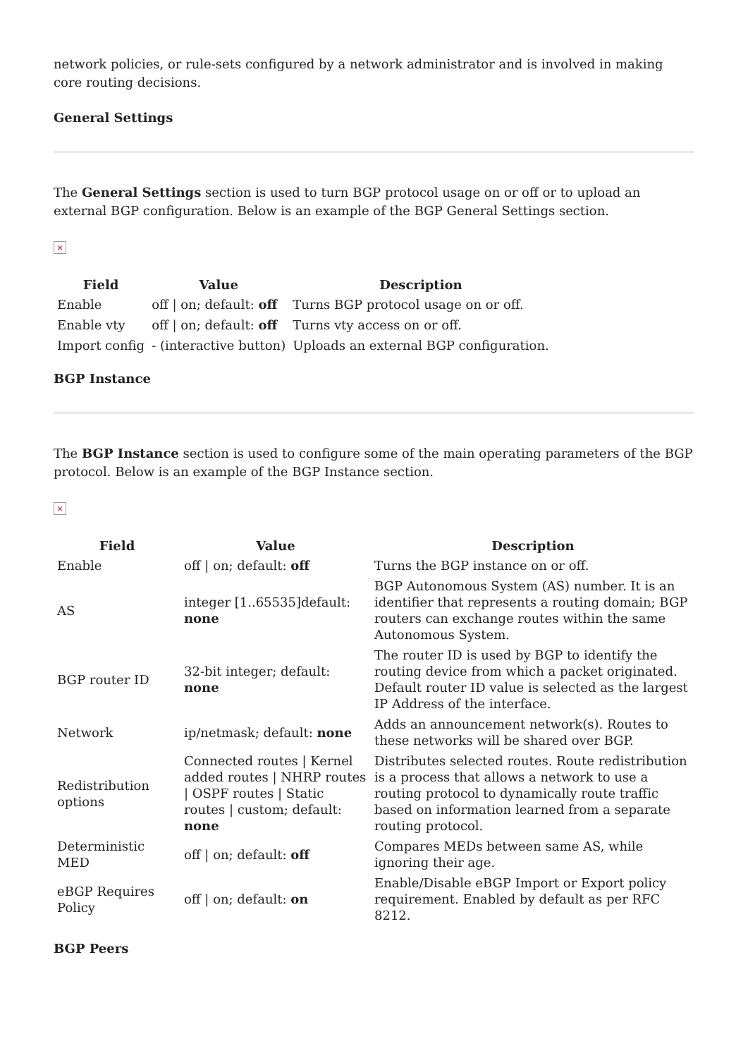network policies, or rule-sets configured by a network administrator and is involved in making core routing decisions.
General Settings
The General Settings section is used to turn BGP protocol usage on or off or to upload an external BGP configuration. Below is an example of the BGP General Settings section.
×
| Field | Value | Description |
| --- | --- | --- |
| Enable | off / on; default: off | Turns BGP protocol usage on or off. |
| Enable vty | off / on; default: off | Turns vty access on or off. |
| Import config | - (interactive button) | Uploads an external BGP configuration. |
BGP Instance
The BGP Instance section is used to configure some of the main operating parameters of the BGP protocol. Below is an example of the BGP Instance section.
×
| Field | Value | Description |
| --- | --- | --- |
| Enable | off / on; default: off | Turns the BGP instance on or off. |
| AS | integer [1..65535]default: none | BGP Autonomous System (AS) number. It is an identifier that represents a routing domain; BGP routers can exchange routes within the same Autonomous System. |
| BGP router ID | 32-bit integer; default: none | The router ID is used by BGP to identify the routing device from which a packet originated. Default router ID value is selected as the largest IP Address of the interface. |
| Network | ip/netmask; default: none | Adds an announcement network(s). Routes to these networks will be shared over BGP. |
| Redistribution options | Connected routes / Kernel added routes / NHRP routes / OSPF routes / Static routes / custom; default: none | Distributes selected routes. Route redistribution is a process that allows a network to use a routing protocol to dynamically route traffic based on information learned from a separate routing protocol. |
| Deterministic MED | off / on; default: off | Compares MEDs between same AS, while ignoring their age. |
| eBGP Requires Policy | off / on; default: on | Enable/Disable eBGP Import or Export policy requirement. Enabled by default as per RFC 8212. |
BGP Peers